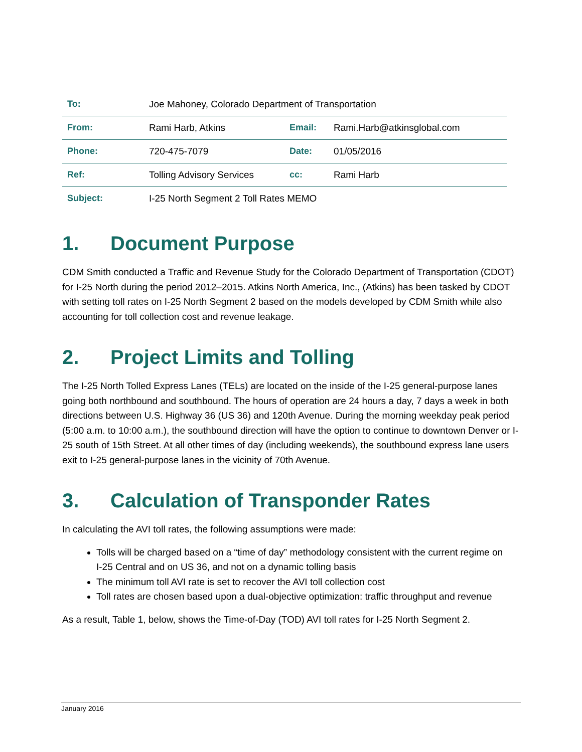| To: | Joe Mahoney, Colorado Department of Transportation | | |
| From: | Rami Harb, Atkins | Email: | Rami.Harb@atkinsglobal.com |
| Phone: | 720-475-7079 | Date: | 01/05/2016 |
| Ref: | Tolling Advisory Services | cc: | Rami Harb |
| Subject: | I-25 North Segment 2 Toll Rates MEMO | | |
1. Document Purpose
CDM Smith conducted a Traffic and Revenue Study for the Colorado Department of Transportation (CDOT) for I-25 North during the period 2012–2015. Atkins North America, Inc., (Atkins) has been tasked by CDOT with setting toll rates on I-25 North Segment 2 based on the models developed by CDM Smith while also accounting for toll collection cost and revenue leakage.
2. Project Limits and Tolling
The I-25 North Tolled Express Lanes (TELs) are located on the inside of the I-25 general-purpose lanes going both northbound and southbound. The hours of operation are 24 hours a day, 7 days a week in both directions between U.S. Highway 36 (US 36) and 120th Avenue. During the morning weekday peak period (5:00 a.m. to 10:00 a.m.), the southbound direction will have the option to continue to downtown Denver or I-25 south of 15th Street. At all other times of day (including weekends), the southbound express lane users exit to I-25 general-purpose lanes in the vicinity of 70th Avenue.
3. Calculation of Transponder Rates
In calculating the AVI toll rates, the following assumptions were made:
Tolls will be charged based on a “time of day” methodology consistent with the current regime on I-25 Central and on US 36, and not on a dynamic tolling basis
The minimum toll AVI rate is set to recover the AVI toll collection cost
Toll rates are chosen based upon a dual-objective optimization: traffic throughput and revenue
As a result, Table 1, below, shows the Time-of-Day (TOD) AVI toll rates for I-25 North Segment 2.
January 2016